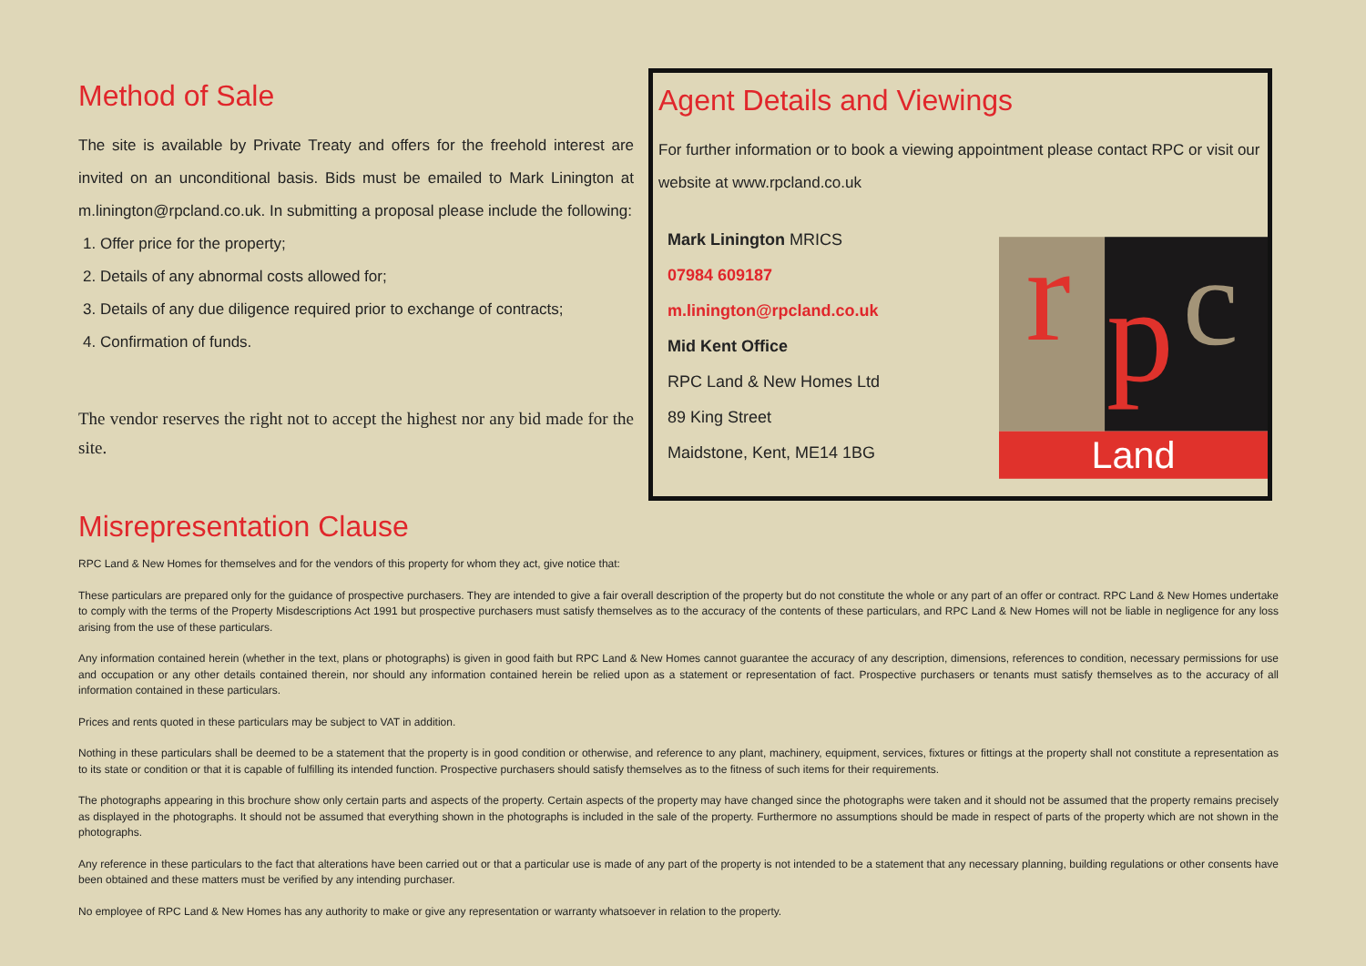Method of Sale
The site is available by Private Treaty and offers for the freehold interest are invited on an unconditional basis. Bids must be emailed to Mark Linington at m.linington@rpcland.co.uk. In submitting a proposal please include the following:
1. Offer price for the property;
2. Details of any abnormal costs allowed for;
3. Details of any due diligence required prior to exchange of contracts;
4. Confirmation of funds.
The vendor reserves the right not to accept the highest nor any bid made for the site.
Agent Details and Viewings
For further information or to book a viewing appointment please contact RPC or visit our website at www.rpcland.co.uk
Mark Linington MRICS
07984 609187
m.linington@rpcland.co.uk
Mid Kent Office
RPC Land & New Homes Ltd
89 King Street
Maidstone, Kent, ME14 1BG
r
p
c
Land
Misrepresentation Clause
RPC Land & New Homes for themselves and for the vendors of this property for whom they act, give notice that:
These particulars are prepared only for the guidance of prospective purchasers. They are intended to give a fair overall description of the property but do not constitute the whole or any part of an offer or contract. RPC Land & New Homes undertake to comply with the terms of the Property Misdescriptions Act 1991 but prospective purchasers must satisfy themselves as to the accuracy of the contents of these particulars, and RPC Land & New Homes will not be liable in negligence for any loss arising from the use of these particulars.
Any information contained herein (whether in the text, plans or photographs) is given in good faith but RPC Land & New Homes cannot guarantee the accuracy of any description, dimensions, references to condition, necessary permissions for use and occupation or any other details contained therein, nor should any information contained herein be relied upon as a statement or representation of fact. Prospective purchasers or tenants must satisfy themselves as to the accuracy of all information contained in these particulars.
Prices and rents quoted in these particulars may be subject to VAT in addition.
Nothing in these particulars shall be deemed to be a statement that the property is in good condition or otherwise, and reference to any plant, machinery, equipment, services, fixtures or fittings at the property shall not constitute a representation as to its state or condition or that it is capable of fulfilling its intended function. Prospective purchasers should satisfy themselves as to the fitness of such items for their requirements.
The photographs appearing in this brochure show only certain parts and aspects of the property. Certain aspects of the property may have changed since the photographs were taken and it should not be assumed that the property remains precisely as displayed in the photographs. It should not be assumed that everything shown in the photographs is included in the sale of the property. Furthermore no assumptions should be made in respect of parts of the property which are not shown in the photographs.
Any reference in these particulars to the fact that alterations have been carried out or that a particular use is made of any part of the property is not intended to be a statement that any necessary planning, building regulations or other consents have been obtained and these matters must be verified by any intending purchaser.
No employee of RPC Land & New Homes has any authority to make or give any representation or warranty whatsoever in relation to the property.